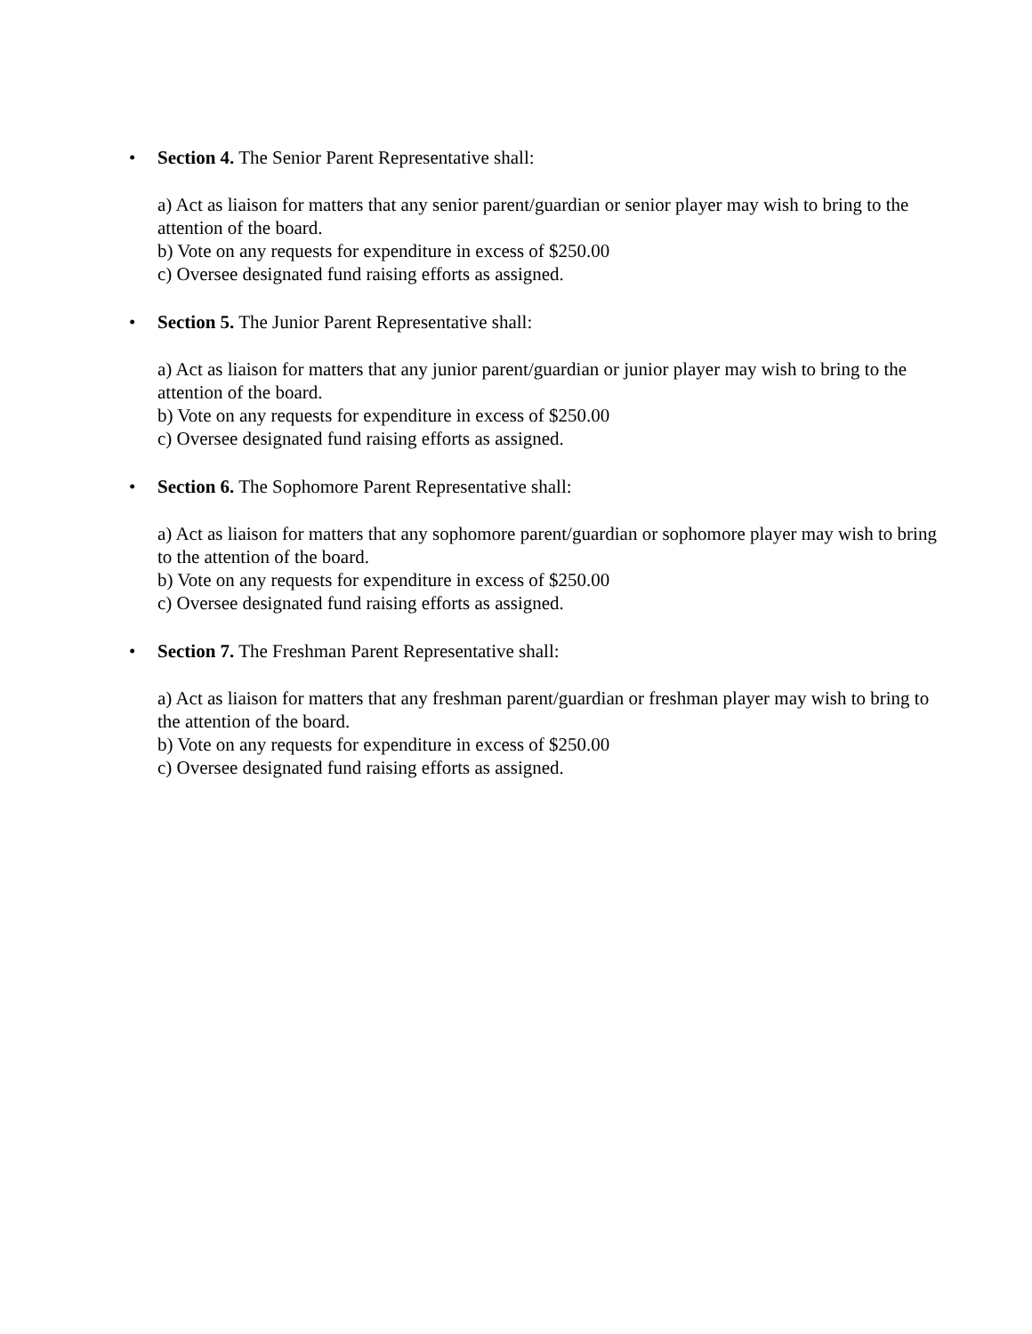•
Section 4. The Senior Parent Representative shall:
a) Act as liaison for matters that any senior parent/guardian or senior player may wish to bring to the attention of the board.
b) Vote on any requests for expenditure in excess of $250.00
c) Oversee designated fund raising efforts as assigned.
•
Section 5. The Junior Parent Representative shall:
a) Act as liaison for matters that any junior parent/guardian or junior player may wish to bring to the attention of the board.
b) Vote on any requests for expenditure in excess of $250.00
c) Oversee designated fund raising efforts as assigned.
•
Section 6. The Sophomore Parent Representative shall:
a) Act as liaison for matters that any sophomore parent/guardian or sophomore player may wish to bring to the attention of the board.
b) Vote on any requests for expenditure in excess of $250.00
c) Oversee designated fund raising efforts as assigned.
•
Section 7. The Freshman Parent Representative shall:
a) Act as liaison for matters that any freshman parent/guardian or freshman player may wish to bring to the attention of the board.
b) Vote on any requests for expenditure in excess of $250.00
c) Oversee designated fund raising efforts as assigned.